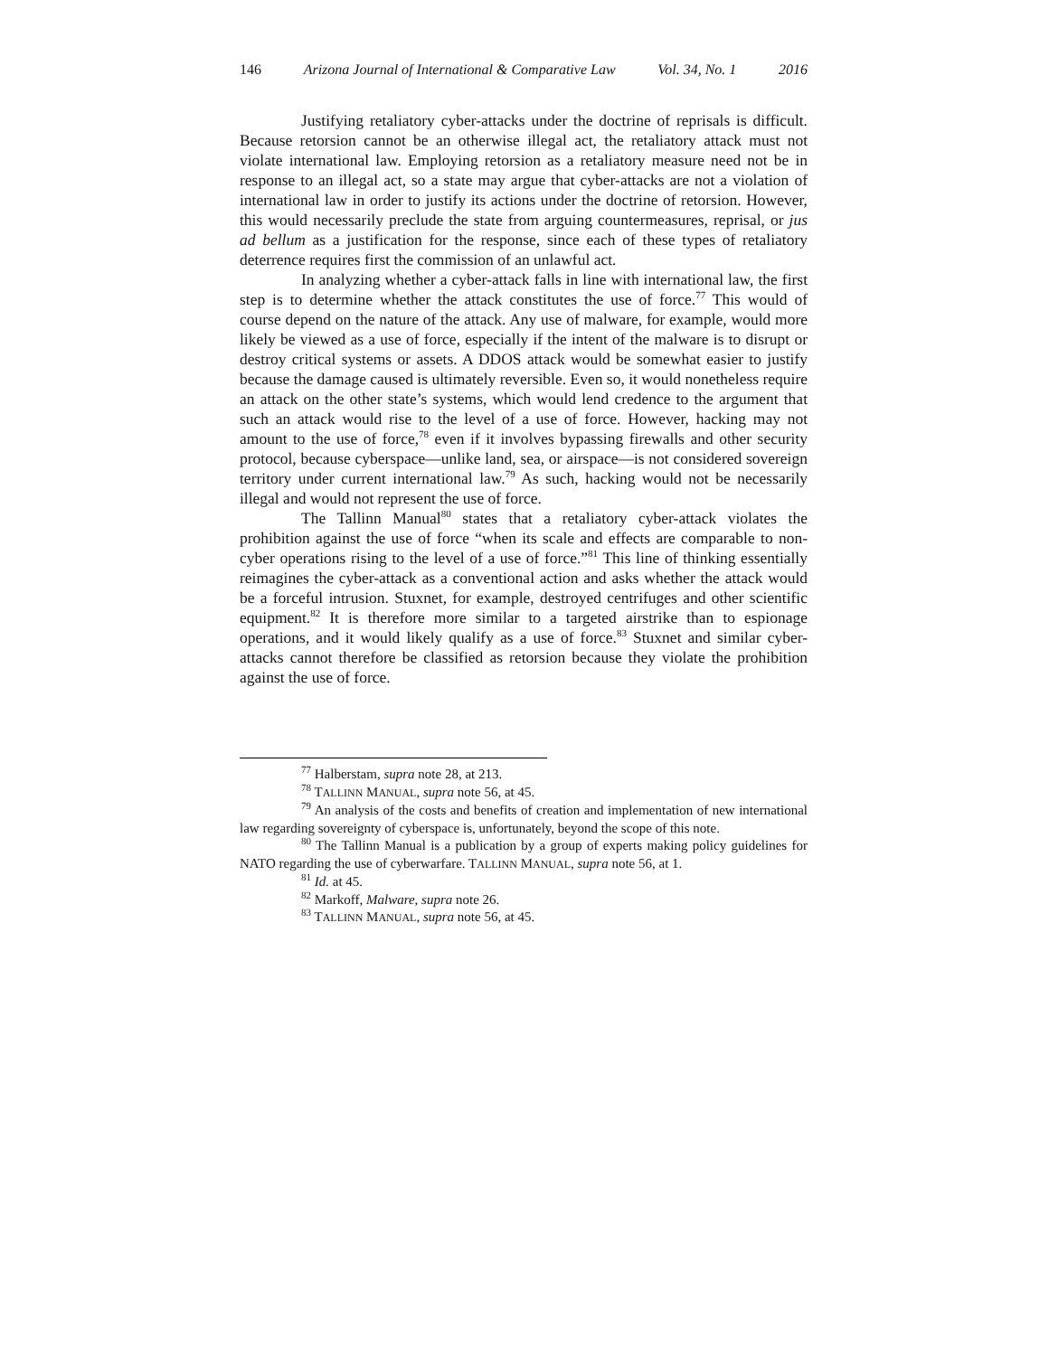146 Arizona Journal of International & Comparative Law Vol. 34, No. 1 2016
Justifying retaliatory cyber-attacks under the doctrine of reprisals is difficult. Because retorsion cannot be an otherwise illegal act, the retaliatory attack must not violate international law. Employing retorsion as a retaliatory measure need not be in response to an illegal act, so a state may argue that cyber-attacks are not a violation of international law in order to justify its actions under the doctrine of retorsion. However, this would necessarily preclude the state from arguing countermeasures, reprisal, or jus ad bellum as a justification for the response, since each of these types of retaliatory deterrence requires first the commission of an unlawful act.
In analyzing whether a cyber-attack falls in line with international law, the first step is to determine whether the attack constitutes the use of force.<sup>77</sup> This would of course depend on the nature of the attack. Any use of malware, for example, would more likely be viewed as a use of force, especially if the intent of the malware is to disrupt or destroy critical systems or assets. A DDOS attack would be somewhat easier to justify because the damage caused is ultimately reversible. Even so, it would nonetheless require an attack on the other state’s systems, which would lend credence to the argument that such an attack would rise to the level of a use of force. However, hacking may not amount to the use of force,<sup>78</sup> even if it involves bypassing firewalls and other security protocol, because cyberspace—unlike land, sea, or airspace—is not considered sovereign territory under current international law.<sup>79</sup> As such, hacking would not be necessarily illegal and would not represent the use of force.
The Tallinn Manual<sup>80</sup> states that a retaliatory cyber-attack violates the prohibition against the use of force “when its scale and effects are comparable to non-cyber operations rising to the level of a use of force.”<sup>81</sup> This line of thinking essentially reimagines the cyber-attack as a conventional action and asks whether the attack would be a forceful intrusion. Stuxnet, for example, destroyed centrifuges and other scientific equipment.<sup>82</sup> It is therefore more similar to a targeted airstrike than to espionage operations, and it would likely qualify as a use of force.<sup>83</sup> Stuxnet and similar cyber-attacks cannot therefore be classified as retorsion because they violate the prohibition against the use of force.
<sup>77</sup> Halberstam, supra note 28, at 213.
<sup>78</sup> TALLINN MANUAL, supra note 56, at 45.
<sup>79</sup> An analysis of the costs and benefits of creation and implementation of new international law regarding sovereignty of cyberspace is, unfortunately, beyond the scope of this note.
<sup>80</sup> The Tallinn Manual is a publication by a group of experts making policy guidelines for NATO regarding the use of cyberwarfare. TALLINN MANUAL, supra note 56, at 1.
<sup>81</sup> Id. at 45.
<sup>82</sup> Markoff, Malware, supra note 26.
<sup>83</sup> TALLINN MANUAL, supra note 56, at 45.